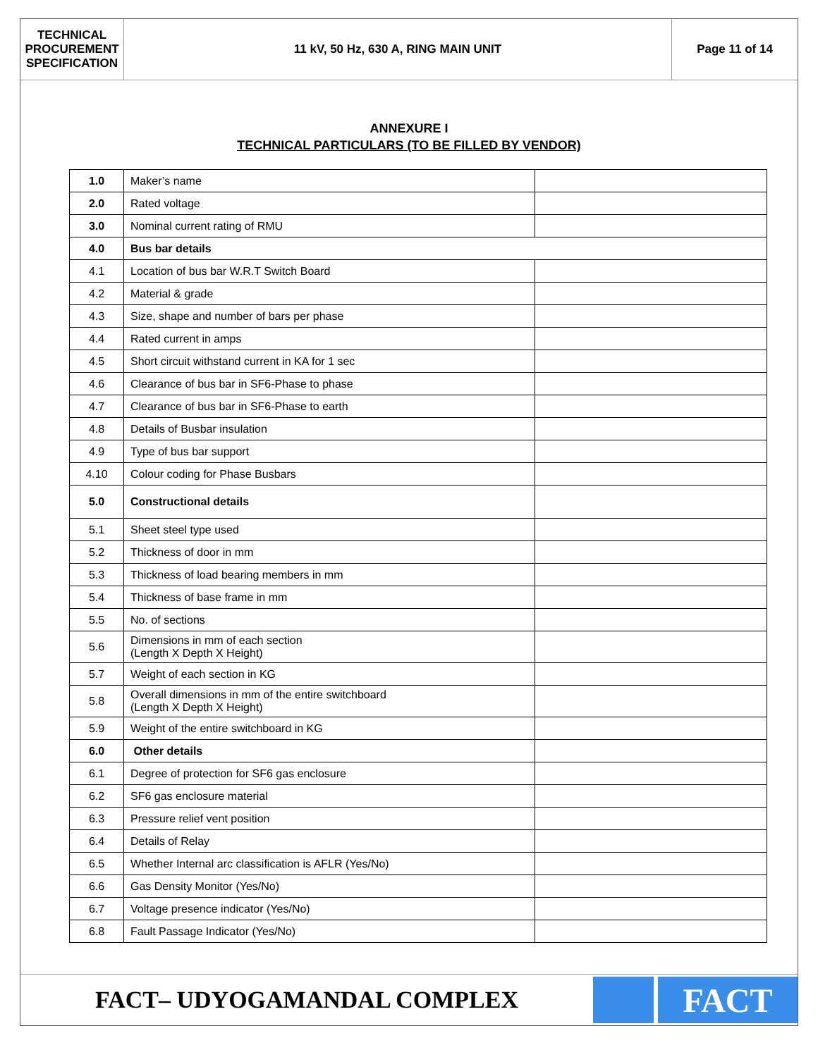TECHNICAL
PROCUREMENT
SPECIFICATION
11 kV, 50 Hz, 630 A, RING MAIN UNIT
Page 11 of 14
ANNEXURE I
TECHNICAL PARTICULARS (TO BE FILLED BY VENDOR)
| 1.0 | Maker’s name | |
| 2.0 | Rated voltage | |
| 3.0 | Nominal current rating of RMU | |
| 4.0 | Bus bar details | |
| 4.1 | Location of bus bar W.R.T Switch Board | |
| 4.2 | Material & grade | |
| 4.3 | Size, shape and number of bars per phase | |
| 4.4 | Rated current in amps | |
| 4.5 | Short circuit withstand current in KA for 1 sec | |
| 4.6 | Clearance of bus bar in SF6-Phase to phase | |
| 4.7 | Clearance of bus bar in SF6-Phase to earth | |
| 4.8 | Details of Busbar insulation | |
| 4.9 | Type of bus bar support | |
| 4.10 | Colour coding for Phase Busbars | |
| 5.0 | Constructional details | |
| 5.1 | Sheet steel type used | |
| 5.2 | Thickness of door in mm | |
| 5.3 | Thickness of load bearing members in mm | |
| 5.4 | Thickness of base frame in mm | |
| 5.5 | No. of sections | |
| 5.6 | Dimensions in mm of each section (Length X Depth X Height) | |
| 5.7 | Weight of each section in KG | |
| 5.8 | Overall dimensions in mm of the entire switchboard (Length X Depth X Height) | |
| 5.9 | Weight of the entire switchboard in KG | |
| 6.0 | Other details | |
| 6.1 | Degree of protection for SF6 gas enclosure | |
| 6.2 | SF6 gas enclosure material | |
| 6.3 | Pressure relief vent position | |
| 6.4 | Details of Relay | |
| 6.5 | Whether Internal arc classification is AFLR (Yes/No) | |
| 6.6 | Gas Density Monitor (Yes/No) | |
| 6.7 | Voltage presence indicator (Yes/No) | |
| 6.8 | Fault Passage Indicator (Yes/No) | |
FACT– UDYOGAMANDAL COMPLEX
FACT